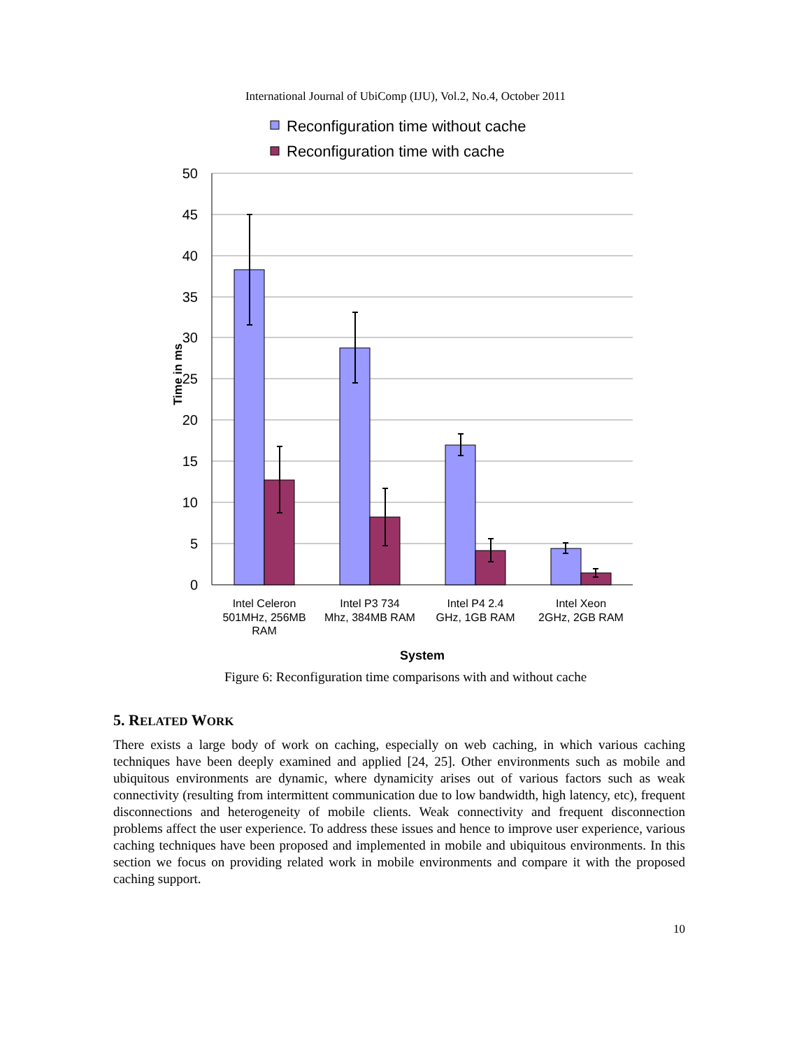International Journal of UbiComp (IJU), Vol.2, No.4, October 2011
Reconfiguration time without cache
Reconfiguration time with cache
50
45
40
35
30
25
20
15
10
5
0
Time in ms
Intel Celeron
501MHz, 256MB
RAM
Intel P3 734
Mhz, 384MB RAM
Intel P4 2.4
GHz, 1GB RAM
Intel Xeon
2GHz, 2GB RAM
System
Figure 6: Reconfiguration time comparisons with and without cache
5. RELATED WORK
There exists a large body of work on caching, especially on web caching, in which various caching techniques have been deeply examined and applied [24, 25]. Other environments such as mobile and ubiquitous environments are dynamic, where dynamicity arises out of various factors such as weak connectivity (resulting from intermittent communication due to low bandwidth, high latency, etc), frequent disconnections and heterogeneity of mobile clients. Weak connectivity and frequent disconnection problems affect the user experience. To address these issues and hence to improve user experience, various caching techniques have been proposed and implemented in mobile and ubiquitous environments. In this section we focus on providing related work in mobile environments and compare it with the proposed caching support.
10